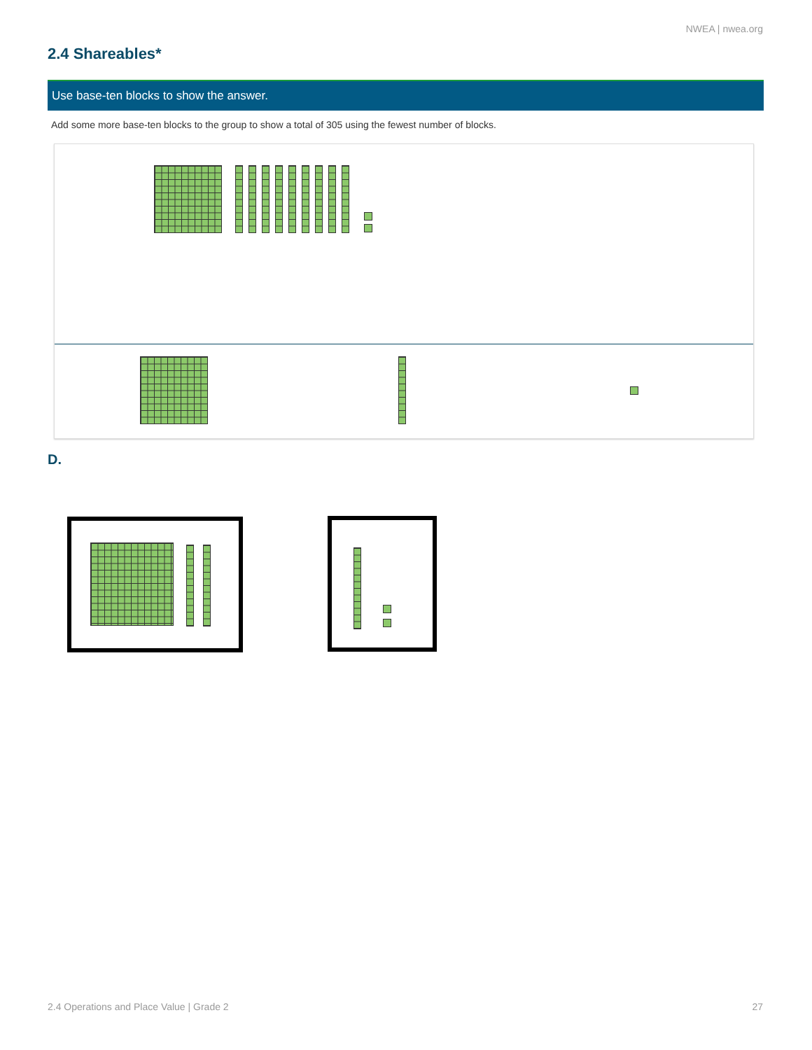NWEA | nwea.org
2.4 Shareables*
Use base-ten blocks to show the answer.
Add some more base-ten blocks to the group to show a total of 305 using the fewest number of blocks.
D.
2.4 Operations and Place Value | Grade 2
27